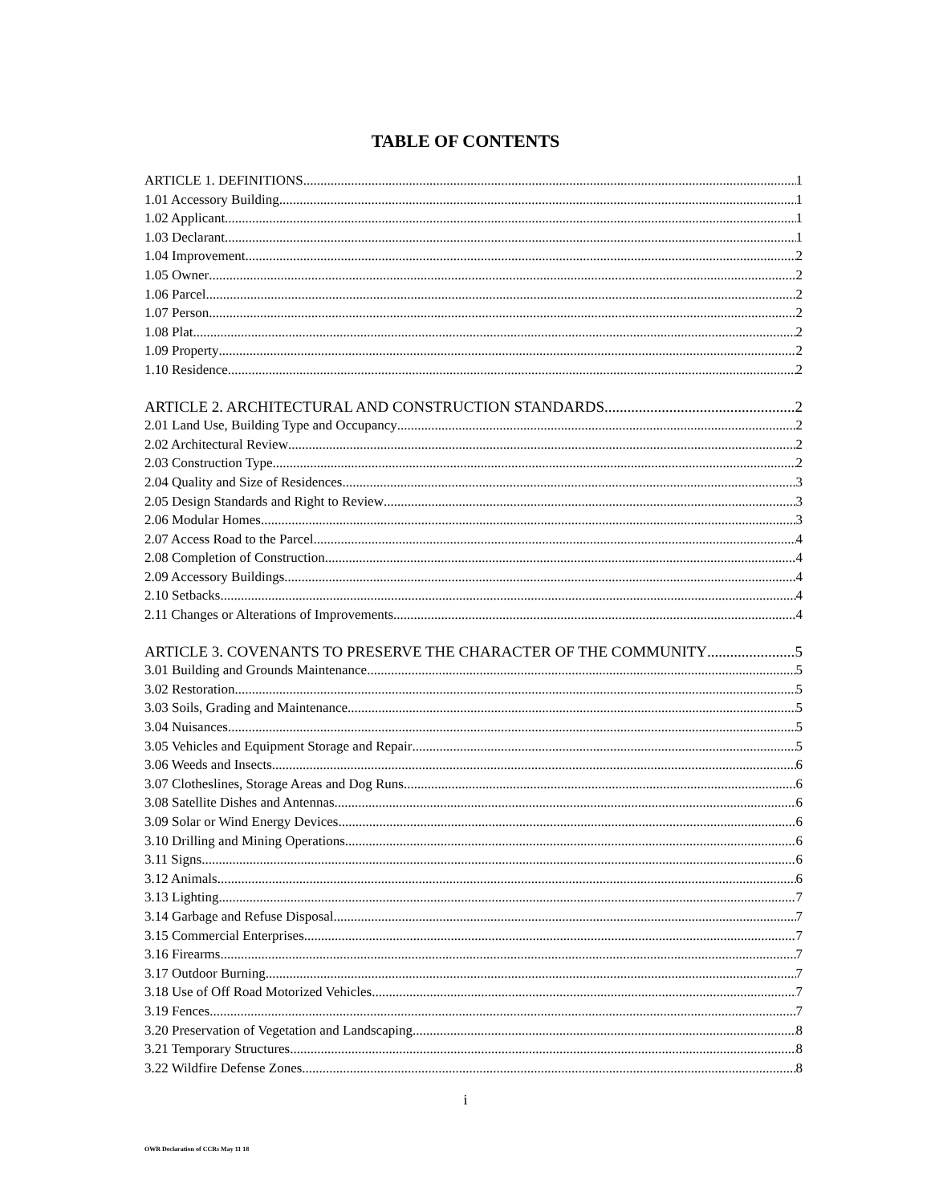TABLE OF CONTENTS
ARTICLE 1. DEFINITIONS 1
1.01 Accessory Building 1
1.02 Applicant 1
1.03 Declarant 1
1.04 Improvement 2
1.05 Owner 2
1.06 Parcel 2
1.07 Person 2
1.08 Plat 2
1.09 Property 2
1.10 Residence 2
ARTICLE 2. ARCHITECTURAL AND CONSTRUCTION STANDARDS 2
2.01 Land Use, Building Type and Occupancy 2
2.02 Architectural Review 2
2.03 Construction Type 2
2.04 Quality and Size of Residences 3
2.05 Design Standards and Right to Review 3
2.06 Modular Homes 3
2.07 Access Road to the Parcel 4
2.08 Completion of Construction 4
2.09 Accessory Buildings 4
2.10 Setbacks 4
2.11 Changes or Alterations of Improvements 4
ARTICLE 3. COVENANTS TO PRESERVE THE CHARACTER OF THE COMMUNITY 5
3.01 Building and Grounds Maintenance 5
3.02 Restoration 5
3.03 Soils, Grading and Maintenance 5
3.04 Nuisances 5
3.05 Vehicles and Equipment Storage and Repair 5
3.06 Weeds and Insects 6
3.07 Clotheslines, Storage Areas and Dog Runs 6
3.08 Satellite Dishes and Antennas 6
3.09 Solar or Wind Energy Devices 6
3.10 Drilling and Mining Operations 6
3.11 Signs 6
3.12 Animals 6
3.13 Lighting 7
3.14 Garbage and Refuse Disposal 7
3.15 Commercial Enterprises 7
3.16 Firearms 7
3.17 Outdoor Burning 7
3.18 Use of Off Road Motorized Vehicles 7
3.19 Fences 7
3.20 Preservation of Vegetation and Landscaping 8
3.21 Temporary Structures 8
3.22 Wildfire Defense Zones 8
i
OWR Declaration of CCRs May 11 18